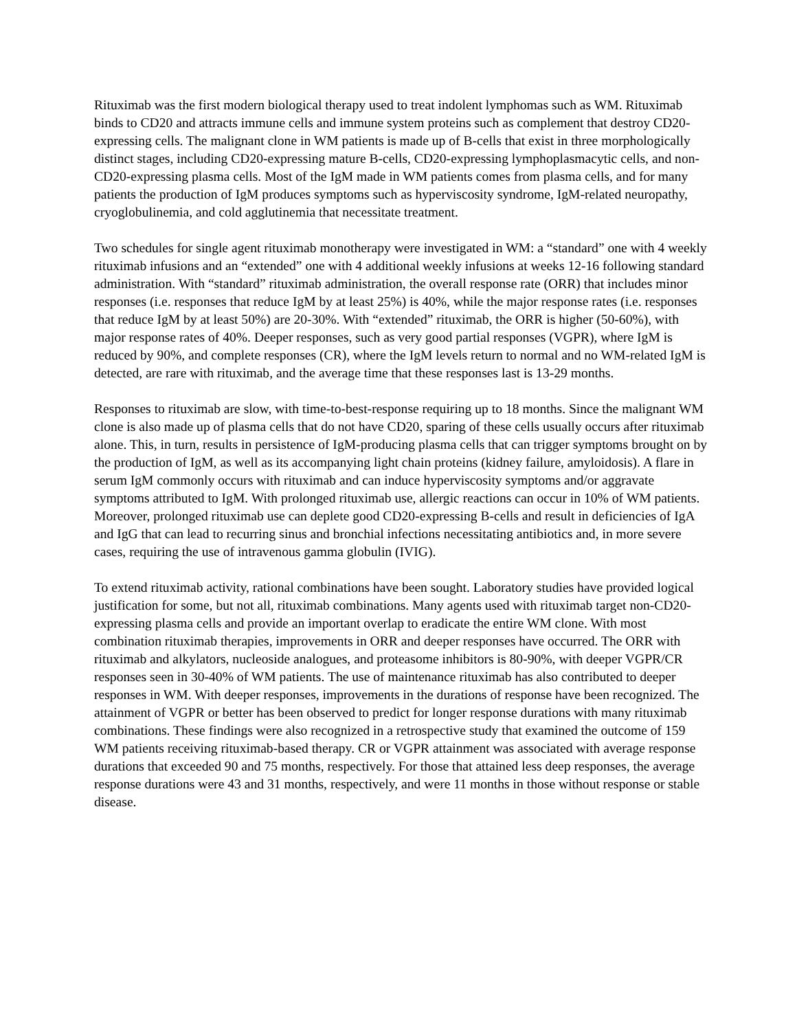Rituximab was the first modern biological therapy used to treat indolent lymphomas such as WM. Rituximab binds to CD20 and attracts immune cells and immune system proteins such as complement that destroy CD20-expressing cells. The malignant clone in WM patients is made up of B-cells that exist in three morphologically distinct stages, including CD20-expressing mature B-cells, CD20-expressing lymphoplasmacytic cells, and non-CD20-expressing plasma cells. Most of the IgM made in WM patients comes from plasma cells, and for many patients the production of IgM produces symptoms such as hyperviscosity syndrome, IgM-related neuropathy, cryoglobulinemia, and cold agglutinemia that necessitate treatment.
Two schedules for single agent rituximab monotherapy were investigated in WM: a “standard” one with 4 weekly rituximab infusions and an “extended” one with 4 additional weekly infusions at weeks 12-16 following standard administration. With “standard” rituximab administration, the overall response rate (ORR) that includes minor responses (i.e. responses that reduce IgM by at least 25%) is 40%, while the major response rates (i.e. responses that reduce IgM by at least 50%) are 20-30%. With “extended” rituximab, the ORR is higher (50-60%), with major response rates of 40%. Deeper responses, such as very good partial responses (VGPR), where IgM is reduced by 90%, and complete responses (CR), where the IgM levels return to normal and no WM-related IgM is detected, are rare with rituximab, and the average time that these responses last is 13-29 months.
Responses to rituximab are slow, with time-to-best-response requiring up to 18 months. Since the malignant WM clone is also made up of plasma cells that do not have CD20, sparing of these cells usually occurs after rituximab alone. This, in turn, results in persistence of IgM-producing plasma cells that can trigger symptoms brought on by the production of IgM, as well as its accompanying light chain proteins (kidney failure, amyloidosis). A flare in serum IgM commonly occurs with rituximab and can induce hyperviscosity symptoms and/or aggravate symptoms attributed to IgM. With prolonged rituximab use, allergic reactions can occur in 10% of WM patients. Moreover, prolonged rituximab use can deplete good CD20-expressing B-cells and result in deficiencies of IgA and IgG that can lead to recurring sinus and bronchial infections necessitating antibiotics and, in more severe cases, requiring the use of intravenous gamma globulin (IVIG).
To extend rituximab activity, rational combinations have been sought. Laboratory studies have provided logical justification for some, but not all, rituximab combinations. Many agents used with rituximab target non-CD20- expressing plasma cells and provide an important overlap to eradicate the entire WM clone. With most combination rituximab therapies, improvements in ORR and deeper responses have occurred. The ORR with rituximab and alkylators, nucleoside analogues, and proteasome inhibitors is 80-90%, with deeper VGPR/CR responses seen in 30-40% of WM patients. The use of maintenance rituximab has also contributed to deeper responses in WM. With deeper responses, improvements in the durations of response have been recognized. The attainment of VGPR or better has been observed to predict for longer response durations with many rituximab combinations. These findings were also recognized in a retrospective study that examined the outcome of 159 WM patients receiving rituximab-based therapy. CR or VGPR attainment was associated with average response durations that exceeded 90 and 75 months, respectively. For those that attained less deep responses, the average response durations were 43 and 31 months, respectively, and were 11 months in those without response or stable disease.